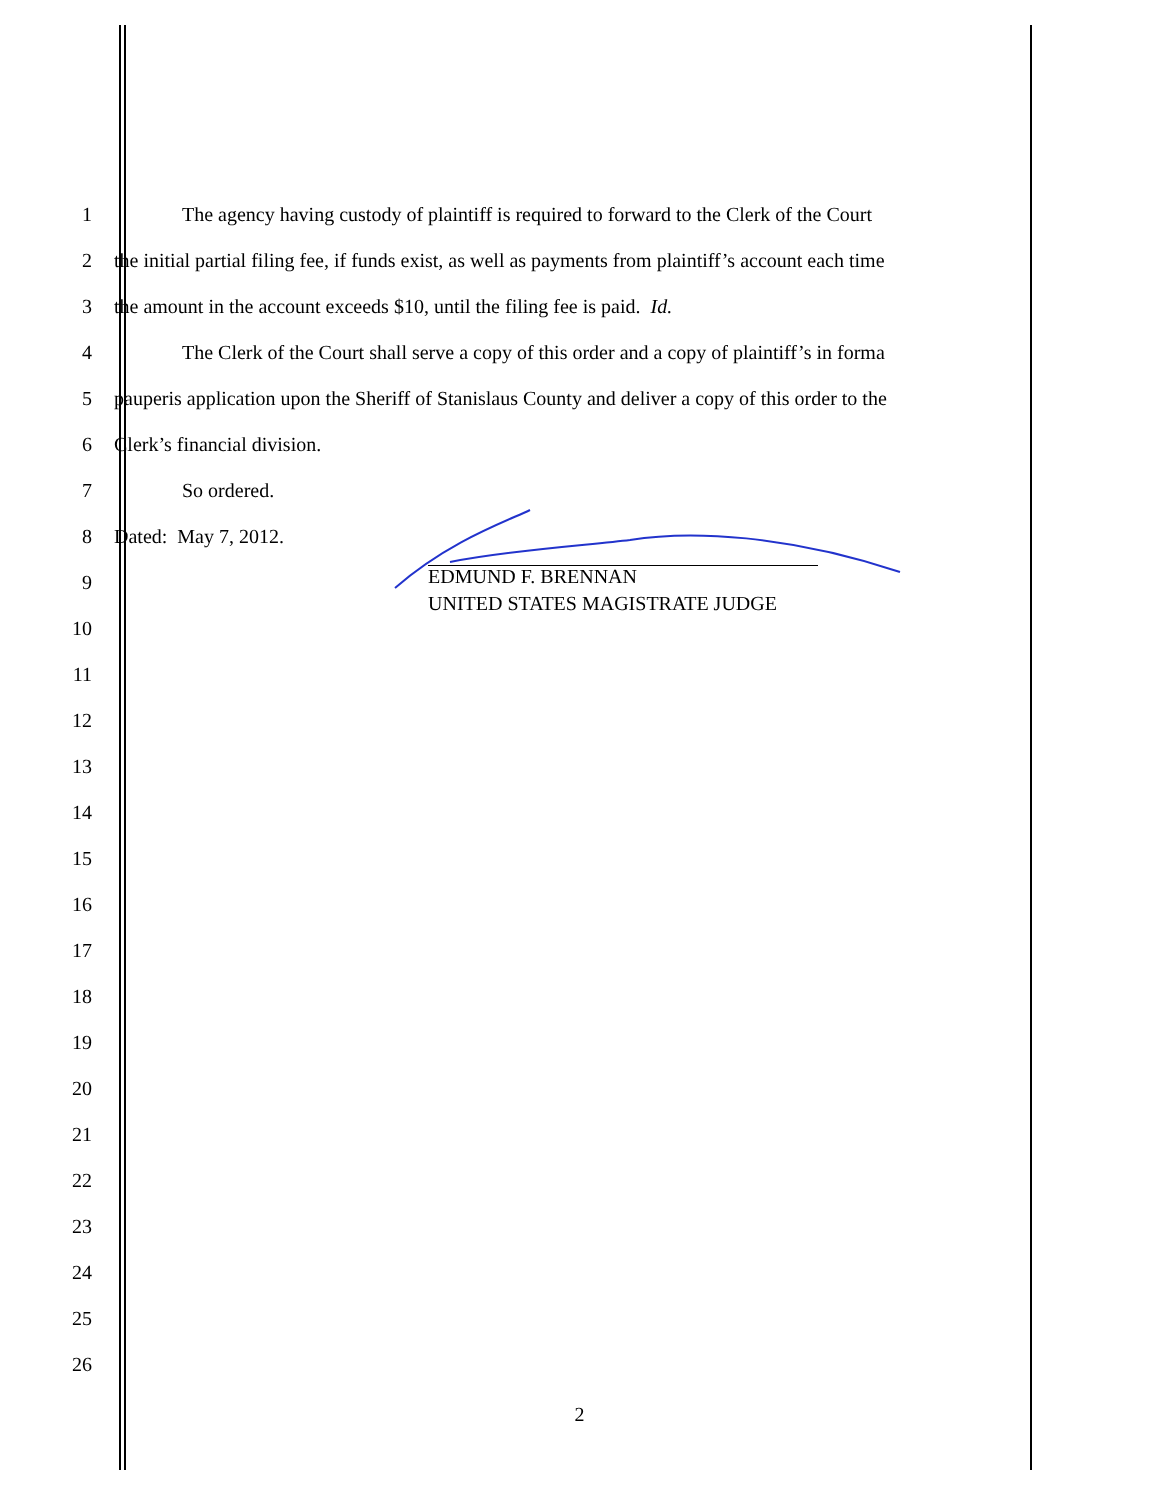1 The agency having custody of plaintiff is required to forward to the Clerk of the Court
2 the initial partial filing fee, if funds exist, as well as payments from plaintiff’s account each time
3 the amount in the account exceeds $10, until the filing fee is paid. Id.
4 The Clerk of the Court shall serve a copy of this order and a copy of plaintiff’s in forma
5 pauperis application upon the Sheriff of Stanislaus County and deliver a copy of this order to the
6 Clerk’s financial division.
7 So ordered.
8 Dated: May 7, 2012.
9
10
11
12
13
14
15
16
17
18
19
20
21
22
23
24
25
26
EDMUND F. BRENNAN
UNITED STATES MAGISTRATE JUDGE
2